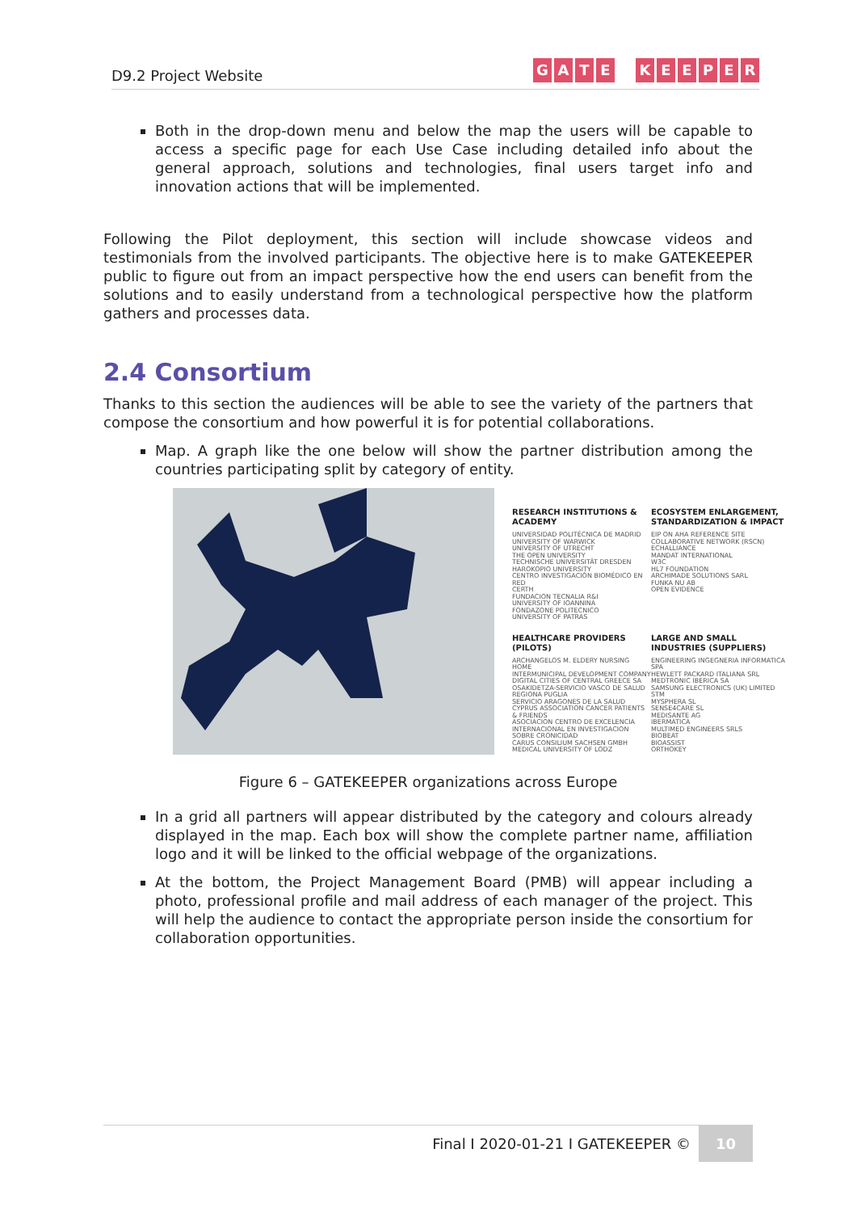D9.2 Project Website
GATE KEEPER
Both in the drop-down menu and below the map the users will be capable to access a specific page for each Use Case including detailed info about the general approach, solutions and technologies, final users target info and innovation actions that will be implemented.
Following the Pilot deployment, this section will include showcase videos and testimonials from the involved participants. The objective here is to make GATEKEEPER public to figure out from an impact perspective how the end users can benefit from the solutions and to easily understand from a technological perspective how the platform gathers and processes data.
2.4 Consortium
Thanks to this section the audiences will be able to see the variety of the partners that compose the consortium and how powerful it is for potential collaborations.
Map. A graph like the one below will show the partner distribution among the countries participating split by category of entity.
RESEARCH INSTITUTIONS & ACADEMY
UNIVERSIDAD POLITÉCNICA DE MADRID
UNIVERSITY OF WARWICK
UNIVERSITY OF UTRECHT
THE OPEN UNIVERSITY
TECHNISCHE UNIVERSITÄT DRESDEN
HAROKOPIO UNIVERSITY
CENTRO INVESTIGACIÓN BIOMÉDICO EN RED
CERTH
FUNDACION TECNALIA R&I
UNIVERSITY OF IOANNINA
FONDAZONE POLITECNICO
UNIVERSITY OF PATRAS
ECOSYSTEM ENLARGEMENT, STANDARDIZATION & IMPACT
EIP ON AHA REFERENCE SITE
COLLABORATIVE NETWORK (RSCN)
ECHALLIANCE
MANDAT INTERNATIONAL
W3C
HL7 FOUNDATION
ARCHIMADE SOLUTIONS SARL
FUNKA NU AB
OPEN EVIDENCE
HEALTHCARE PROVIDERS (PILOTS)
ARCHANGELOS M. ELDERY NURSING HOME
INTERMUNICIPAL DEVELOPMENT COMPANY
DIGITAL CITIES OF CENTRAL GREECE SA
OSAKIDETZA-SERVICIO VASCO DE SALUD
REGIONA PUGLIA
SERVICIO ARAGONES DE LA SALUD
CYPRUS ASSOCIATION CANCER PATIENTS & FRIENDS
ASOCIACION CENTRO DE EXCELENCIA INTERNACIONAL EN INVESTIGACION SOBRE CRONICIDAD
CARUS CONSILIUM SACHSEN GMBH
MEDICAL UNIVERSITY OF LODZ
LARGE AND SMALL INDUSTRIES (SUPPLIERS)
ENGINEERING INGEGNERIA INFORMATICA SPA
HEWLETT PACKARD ITALIANA SRL
MEDTRONIC IBERICA SA
SAMSUNG ELECTRONICS (UK) LIMITED
STM
MYSPHERA SL
SENSE4CARE SL
MEDISANTE AG
IBERMATICA
MULTIMED ENGINEERS SRLS
BIOBEAT
BIOASSIST
ORTHOKEY
Figure 6 – GATEKEEPER organizations across Europe
In a grid all partners will appear distributed by the category and colours already displayed in the map. Each box will show the complete partner name, affiliation logo and it will be linked to the official webpage of the organizations.
At the bottom, the Project Management Board (PMB) will appear including a photo, professional profile and mail address of each manager of the project. This will help the audience to contact the appropriate person inside the consortium for collaboration opportunities.
Final I 2020-01-21 I GATEKEEPER ©
10